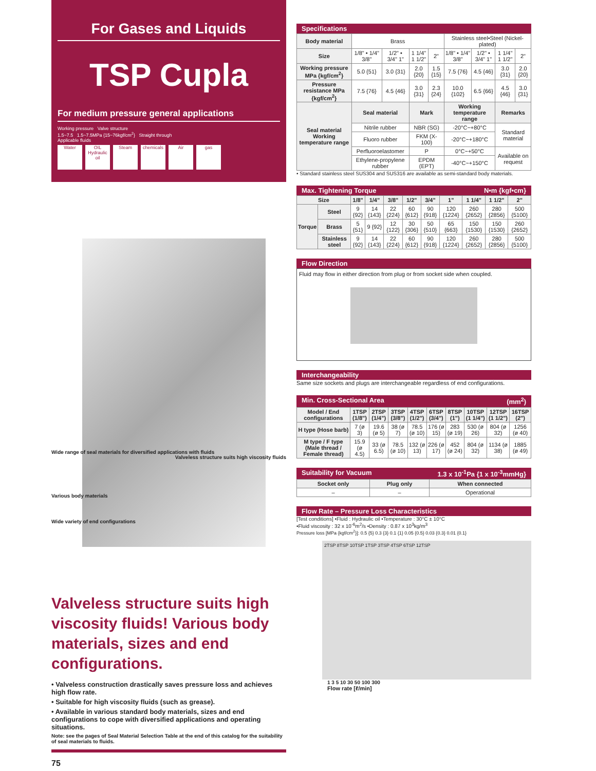For Gases and Liquids
TSP Cupla
For medium pressure general applications
Working pressure Valve structure
1.5~7.5 1.5~7.5MPa {15~76kgf/cm<sup>2</sup>} Straight through
Applicable fluids
Water OIL Hydraulic oil
Steam chemicals
Air gas
Wide range of seal materials for diversified applications with fluids
Valveless structure suits high viscosity fluids
Various body materials
Wide variety of end configurations
Valveless structure suits high viscosity fluids! Various body materials, sizes and end configurations.
• Valveless construction drastically saves pressure loss and achieves high flow rate.
• Suitable for high viscosity fluids (such as grease).
• Available in various standard body materials, sizes and end configurations to cope with diversified applications and operating situations.
Note: see the pages of Seal Material Selection Table at the end of this catalog for the suitability of seal materials to fluids.
75
Specifications
| Body material | Brass | | | | Stainless steel•Steel (Nickel-plated) | | | |
| Size | 1/8" • 1/4" 3/8" | 1/2" • 3/4" 1" | 1 1/4" 1 1/2" | 2" | 1/8" • 1/4" 3/8" | 1/2" • 3/4" 1" | 1 1/4" 1 1/2" | 2" |
| Working pressure MPa {kgf/cm<sup>2</sup>} | 5.0 {51} | 3.0 {31} | 2.0 {20} | 1.5 {15} | 7.5 {76} | 4.5 {46} | 3.0 {31} | 2.0 {20} |
| Pressure resistance MPa {kgf/cm<sup>2</sup>} | 7.5 {76} | 4.5 {46} | 3.0 {31} | 2.3 {24} | 10.0 {102} | 6.5 {66} | 4.5 {46} | 3.0 {31} |
| Seal material Working temperature range | Seal material | | Mark | | Working temperature range | | Remarks | |
| | Nitrile rubber | | NBR (SG) | | -20°C~+80°C | | Standard material | |
| | Fluoro rubber | | FKM (X-100) | | -20°C~+180°C | | | |
| | Perfluoroelastomer | | P | | 0°C~+50°C | | Available on request | |
| | Ethylene-propylene rubber | | EPDM (EPT) | | -40°C~+150°C | | | |
• Standard stainless steel SUS304 and SUS316 are available as semi-standard body materials.
Max. Tightening Torque N•m {kgf•cm}
| Size | | 1/8" | 1/4" | 3/8" | 1/2" | 3/4" | 1" | 1 1/4" | 1 1/2" | 2" |
| --- | --- | --- | --- | --- | --- | --- | --- | --- | --- | --- |
| Torque | Steel | 9 {92} | 14 {143} | 22 {224} | 60 {612} | 90 {918} | 120 {1224} | 260 {2652} | 280 {2856} | 500 {5100} |
| | Brass | 5 {51} | 9 {92} | 12 {122} | 30 {306} | 50 {510} | 65 {663} | 150 {1530} | 150 {1530} | 260 {2652} |
| | Stainless steel | 9 {92} | 14 {143} | 22 {224} | 60 {612} | 90 {918} | 120 {1224} | 260 {2652} | 280 {2856} | 500 {5100} |
Flow Direction
Fluid may flow in either direction from plug or from socket side when coupled.
Interchangeability
Same size sockets and plugs are interchangeable regardless of end configurations.
Min. Cross-Sectional Area (mm<sup>2</sup>)
| Model / End configurations | 1TSP (1/8") | 2TSP (1/4") | 3TSP (3/8") | 4TSP (1/2") | 6TSP (3/4") | 8TSP (1") | 10TSP (1 1/4") | 12TSP (1 1/2") | 16TSP (2") |
| --- | --- | --- | --- | --- | --- | --- | --- | --- | --- |
| H type (Hose barb) | 7 (ø 3) | 19.6 (ø 5) | 38 (ø 7) | 78.5 (ø 10) | 176 (ø 15) | 283 (ø 19) | 530 (ø 26) | 804 (ø 32) | 1256 (ø 40) |
| M type / F type (Male thread / Female thread) | 15.9 (ø 4.5) | 33 (ø 6.5) | 78.5 (ø 10) | 132 (ø 13) | 226 (ø 17) | 452 (ø 24) | 804 (ø 32) | 1134 (ø 38) | 1885 (ø 49) |
Suitability for Vacuum 1.3 x 10<sup>-1</sup>Pa {1 x 10<sup>-3</sup>mmHg}
| Socket only | Plug only | When connected |
| --- | --- | --- |
| – | – | Operational |
Flow Rate – Pressure Loss Characteristics
[Test conditions] •Fluid : Hydraulic oil •Temperature : 30°C ± 10°C
•Fluid viscosity : 32 x 10<sup>-6</sup>m<sup>2</sup>/s •Density : 0.87 x 10<sup>3</sup>kg/m<sup>3</sup>
Pressure loss [MPa {kgf/cm<sup>2</sup>}]: 0.5 {5} 0.3 {3} 0.1 {1} 0.05 {0.5} 0.03 {0.3} 0.01 {0.1}
2TSP 8TSP 10TSP 1TSP 3TSP 4TSP 6TSP 12TSP
1 3 5 10 30 50 100 300
Flow rate [ℓ/min]